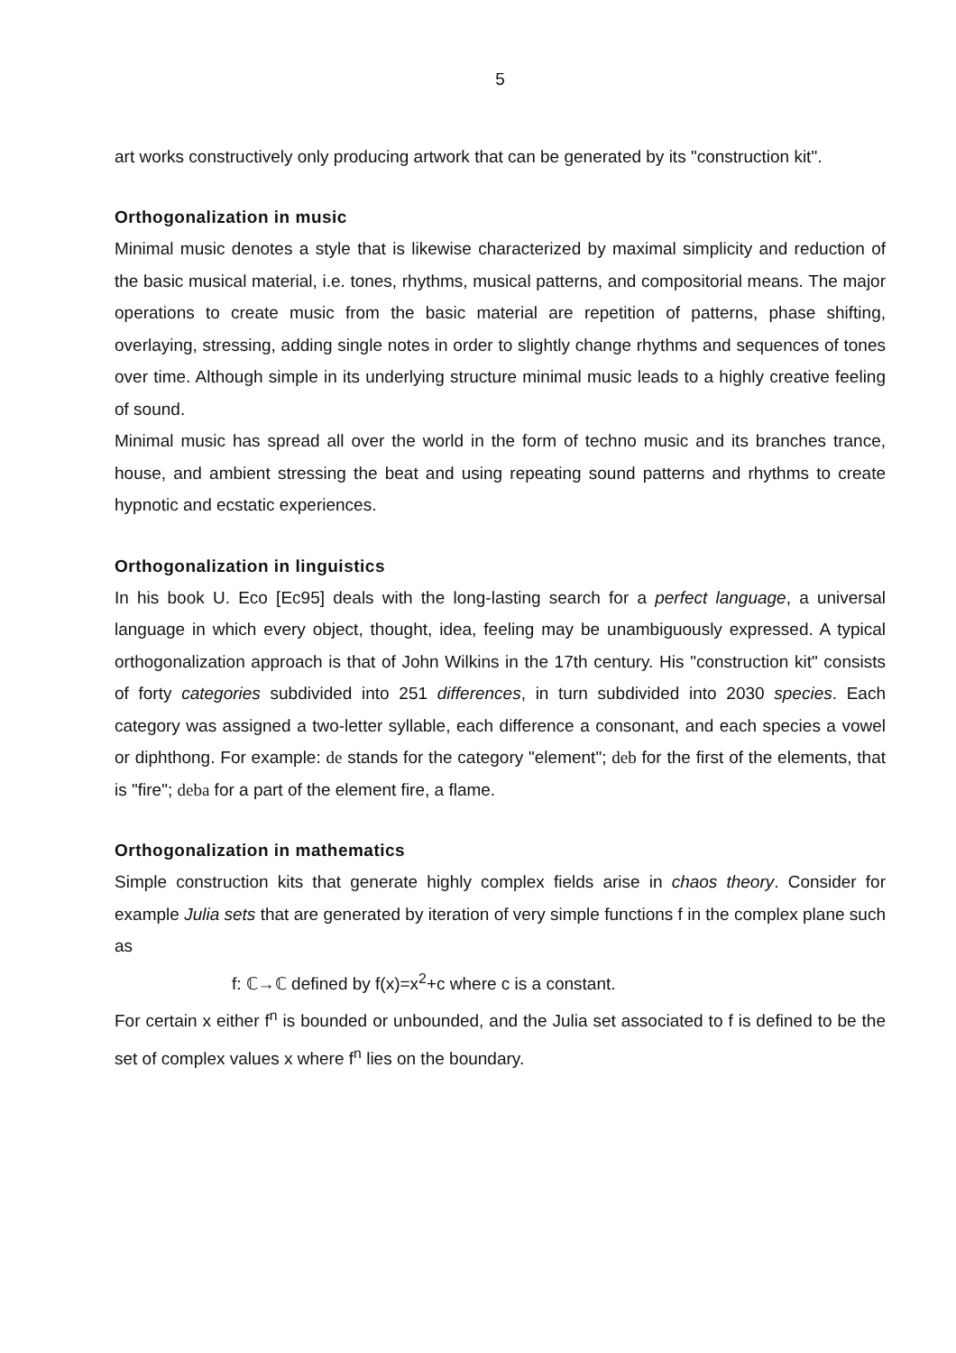5
art works constructively only producing artwork that can be generated by its "construction kit".
Orthogonalization in music
Minimal music denotes a style that is likewise characterized by maximal simplicity and reduction of the basic musical material, i.e. tones, rhythms, musical patterns, and compositorial means. The major operations to create music from the basic material are repetition of patterns, phase shifting, overlaying, stressing, adding single notes in order to slightly change rhythms and sequences of tones over time. Although simple in its underlying structure minimal music leads to a highly creative feeling of sound.
Minimal music has spread all over the world in the form of techno music and its branches trance, house, and ambient stressing the beat and using repeating sound patterns and rhythms to create hypnotic and ecstatic experiences.
Orthogonalization in linguistics
In his book U. Eco [Ec95] deals with the long-lasting search for a perfect language, a universal language in which every object, thought, idea, feeling may be unambiguously expressed. A typical orthogonalization approach is that of John Wilkins in the 17th century. His "construction kit" consists of forty categories subdivided into 251 differences, in turn subdivided into 2030 species. Each category was assigned a two-letter syllable, each difference a consonant, and each species a vowel or diphthong. For example: de stands for the category "element"; deb for the first of the elements, that is "fire"; deba for a part of the element fire, a flame.
Orthogonalization in mathematics
Simple construction kits that generate highly complex fields arise in chaos theory. Consider for example Julia sets that are generated by iteration of very simple functions f in the complex plane such as
f: ℂ→ℂ defined by f(x)=x<sup>2</sup>+c where c is a constant.
For certain x either f<sup>n</sup> is bounded or unbounded, and the Julia set associated to f is defined to be the set of complex values x where f<sup>n</sup> lies on the boundary.